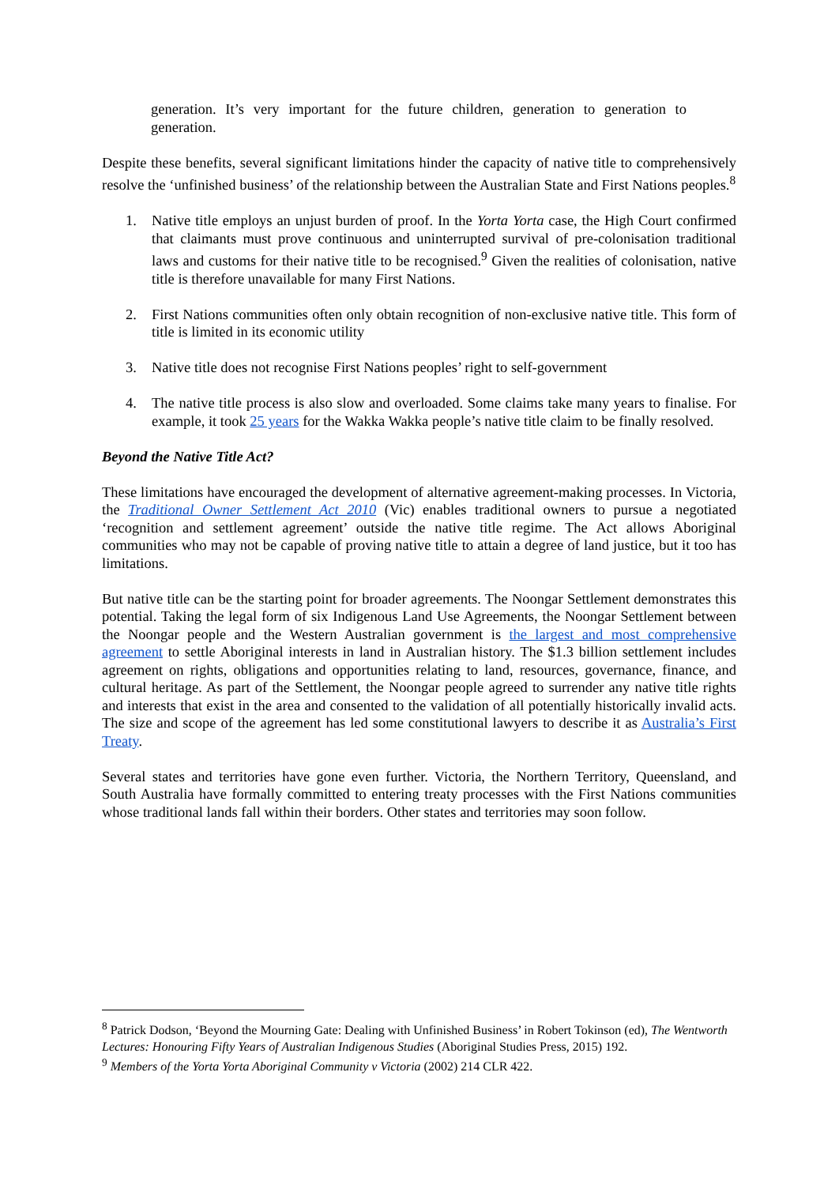generation. It’s very important for the future children, generation to generation to generation.
Despite these benefits, several significant limitations hinder the capacity of native title to comprehensively resolve the ‘unfinished business’ of the relationship between the Australian State and First Nations peoples.<sup>8</sup>
1. Native title employs an unjust burden of proof. In the Yorta Yorta case, the High Court confirmed that claimants must prove continuous and uninterrupted survival of pre-colonisation traditional laws and customs for their native title to be recognised.<sup>9</sup> Given the realities of colonisation, native title is therefore unavailable for many First Nations.
2. First Nations communities often only obtain recognition of non-exclusive native title. This form of title is limited in its economic utility
3. Native title does not recognise First Nations peoples’ right to self-government
4. The native title process is also slow and overloaded. Some claims take many years to finalise. For example, it took 25 years for the Wakka Wakka people’s native title claim to be finally resolved.
Beyond the Native Title Act?
These limitations have encouraged the development of alternative agreement-making processes. In Victoria, the Traditional Owner Settlement Act 2010 (Vic) enables traditional owners to pursue a negotiated ‘recognition and settlement agreement’ outside the native title regime. The Act allows Aboriginal communities who may not be capable of proving native title to attain a degree of land justice, but it too has limitations.
But native title can be the starting point for broader agreements. The Noongar Settlement demonstrates this potential. Taking the legal form of six Indigenous Land Use Agreements, the Noongar Settlement between the Noongar people and the Western Australian government is the largest and most comprehensive agreement to settle Aboriginal interests in land in Australian history. The $1.3 billion settlement includes agreement on rights, obligations and opportunities relating to land, resources, governance, finance, and cultural heritage. As part of the Settlement, the Noongar people agreed to surrender any native title rights and interests that exist in the area and consented to the validation of all potentially historically invalid acts. The size and scope of the agreement has led some constitutional lawyers to describe it as Australia’s First Treaty.
Several states and territories have gone even further. Victoria, the Northern Territory, Queensland, and South Australia have formally committed to entering treaty processes with the First Nations communities whose traditional lands fall within their borders. Other states and territories may soon follow.
<sup>8</sup> Patrick Dodson, ‘Beyond the Mourning Gate: Dealing with Unfinished Business’ in Robert Tokinson (ed), The Wentworth Lectures: Honouring Fifty Years of Australian Indigenous Studies (Aboriginal Studies Press, 2015) 192.
<sup>9</sup> Members of the Yorta Yorta Aboriginal Community v Victoria (2002) 214 CLR 422.